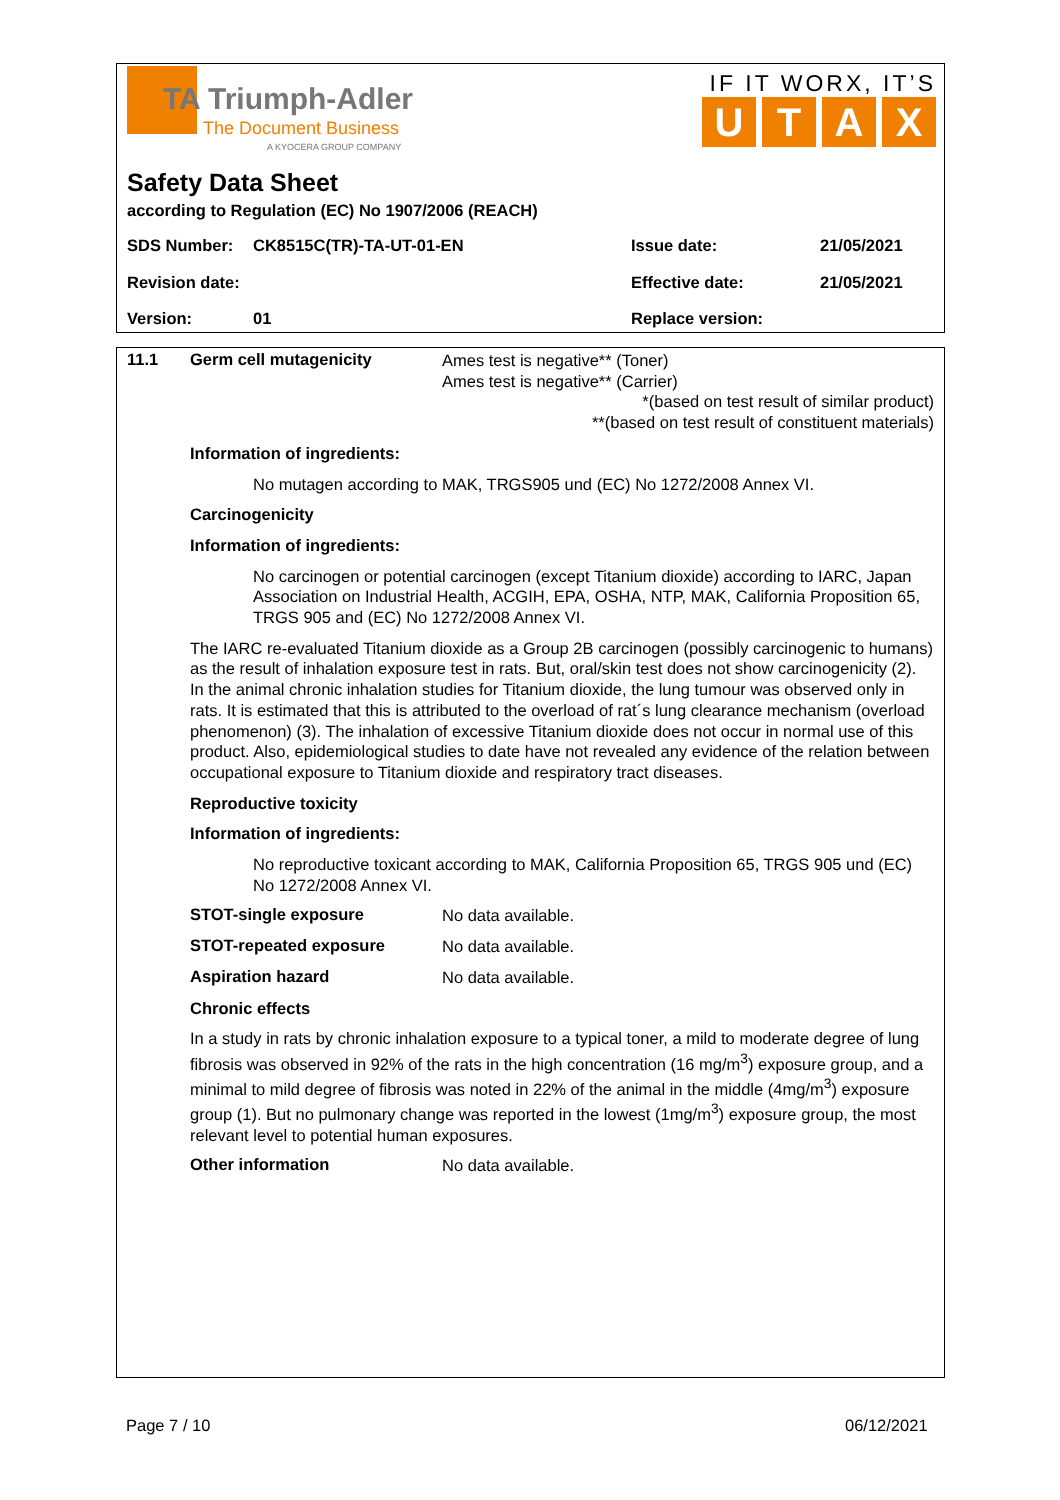TA Triumph-Adler
The Document Business
A KYOCERA GROUP COMPANY
IF IT WORX, IT’S
UTAX
Safety Data Sheet
according to Regulation (EC) No 1907/2006 (REACH)
SDS Number: CK8515C(TR)-TA-UT-01-EN Issue date: 21/05/2021
Revision date: Effective date: 21/05/2021
Version: 01 Replace version:
11.1 Germ cell mutagenicity
Ames test is negative** (Toner)
Ames test is negative** (Carrier)
*(based on test result of similar product)
**(based on test result of constituent materials)
Information of ingredients:
No mutagen according to MAK, TRGS905 und (EC) No 1272/2008 Annex VI.
Carcinogenicity
Information of ingredients:
No carcinogen or potential carcinogen (except Titanium dioxide) according to IARC, Japan Association on Industrial Health, ACGIH, EPA, OSHA, NTP, MAK, California Proposition 65, TRGS 905 and (EC) No 1272/2008 Annex VI.
The IARC re-evaluated Titanium dioxide as a Group 2B carcinogen (possibly carcinogenic to humans) as the result of inhalation exposure test in rats. But, oral/skin test does not show carcinogenicity (2). In the animal chronic inhalation studies for Titanium dioxide, the lung tumour was observed only in rats. It is estimated that this is attributed to the overload of rat´s lung clearance mechanism (overload phenomenon) (3). The inhalation of excessive Titanium dioxide does not occur in normal use of this product. Also, epidemiological studies to date have not revealed any evidence of the relation between occupational exposure to Titanium dioxide and respiratory tract diseases.
Reproductive toxicity
Information of ingredients:
No reproductive toxicant according to MAK, California Proposition 65, TRGS 905 und (EC) No 1272/2008 Annex VI.
STOT-single exposure
No data available.
STOT-repeated exposure
No data available.
Aspiration hazard
No data available.
Chronic effects
In a study in rats by chronic inhalation exposure to a typical toner, a mild to moderate degree of lung fibrosis was observed in 92% of the rats in the high concentration (16 mg/m<sup>3</sup>) exposure group, and a minimal to mild degree of fibrosis was noted in 22% of the animal in the middle (4mg/m<sup>3</sup>) exposure group (1). But no pulmonary change was reported in the lowest (1mg/m<sup>3</sup>) exposure group, the most relevant level to potential human exposures.
Other information
No data available.
Page 7 / 10 06/12/2021